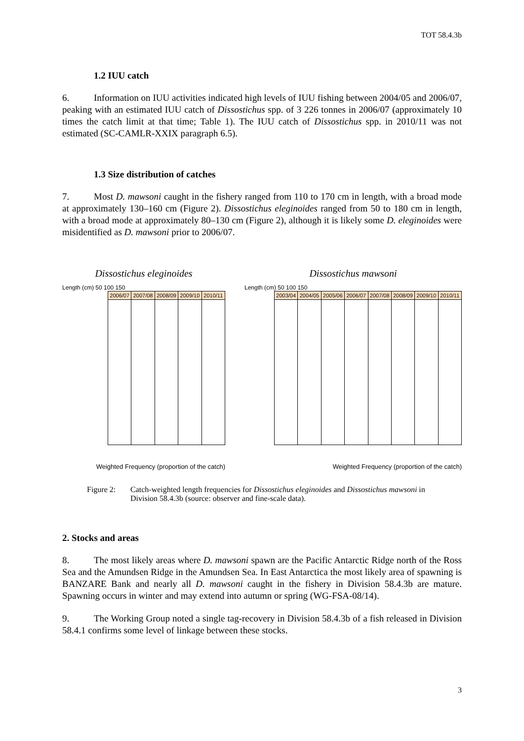TOT 58.4.3b
1.2 IUU catch
6. Information on IUU activities indicated high levels of IUU fishing between 2004/05 and 2006/07, peaking with an estimated IUU catch of Dissostichus spp. of 3 226 tonnes in 2006/07 (approximately 10 times the catch limit at that time; Table 1). The IUU catch of Dissostichus spp. in 2010/11 was not estimated (SC-CAMLR-XXIX paragraph 6.5).
1.3 Size distribution of catches
7. Most D. mawsoni caught in the fishery ranged from 110 to 170 cm in length, with a broad mode at approximately 130–160 cm (Figure 2). Dissostichus eleginoides ranged from 50 to 180 cm in length, with a broad mode at approximately 80–130 cm (Figure 2), although it is likely some D. eleginoides were misidentified as D. mawsoni prior to 2006/07.
Dissostichus eleginoides
Length (cm) 50 100 150
2006/07 2007/08 2008/09 2009/10 2010/11
Weighted Frequency (proportion of the catch)
Dissostichus mawsoni
Length (cm) 50 100 150
2003/04 2004/05 2005/06 2006/07 2007/08 2008/09 2009/10 2010/11
Weighted Frequency (proportion of the catch)
Figure 2: Catch-weighted length frequencies for Dissostichus eleginoides and Dissostichus mawsoni in Division 58.4.3b (source: observer and fine-scale data).
2. Stocks and areas
8. The most likely areas where D. mawsoni spawn are the Pacific Antarctic Ridge north of the Ross Sea and the Amundsen Ridge in the Amundsen Sea. In East Antarctica the most likely area of spawning is BANZARE Bank and nearly all D. mawsoni caught in the fishery in Division 58.4.3b are mature. Spawning occurs in winter and may extend into autumn or spring (WG-FSA-08/14).
9. The Working Group noted a single tag-recovery in Division 58.4.3b of a fish released in Division 58.4.1 confirms some level of linkage between these stocks.
3